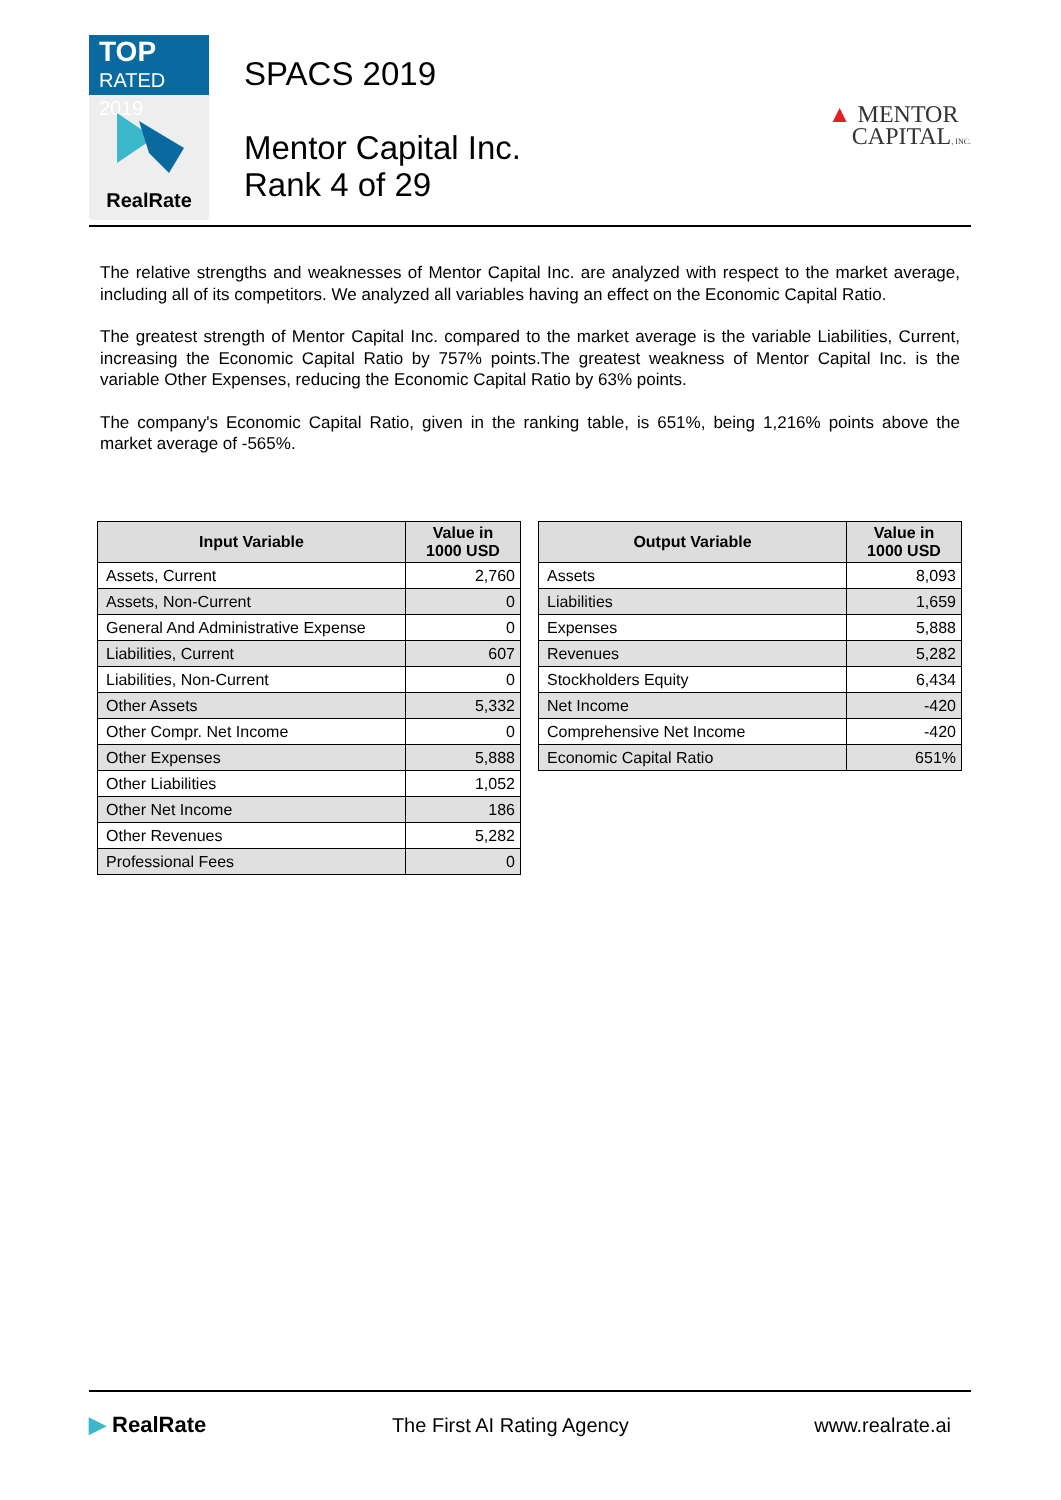TOP
RATED 2019
RealRate
SPACS 2019
Mentor Capital Inc.
Rank 4 of 29
▲ MENTOR
CAPITAL, INC.
The relative strengths and weaknesses of Mentor Capital Inc. are analyzed with respect to the market average, including all of its competitors. We analyzed all variables having an effect on the Economic Capital Ratio.
The greatest strength of Mentor Capital Inc. compared to the market average is the variable Liabilities, Current, increasing the Economic Capital Ratio by 757% points.The greatest weakness of Mentor Capital Inc. is the variable Other Expenses, reducing the Economic Capital Ratio by 63% points.
The company's Economic Capital Ratio, given in the ranking table, is 651%, being 1,216% points above the market average of -565%.
| Input Variable | Value in 1000 USD |
| --- | --- |
| Assets, Current | 2,760 |
| Assets, Non-Current | 0 |
| General And Administrative Expense | 0 |
| Liabilities, Current | 607 |
| Liabilities, Non-Current | 0 |
| Other Assets | 5,332 |
| Other Compr. Net Income | 0 |
| Other Expenses | 5,888 |
| Other Liabilities | 1,052 |
| Other Net Income | 186 |
| Other Revenues | 5,282 |
| Professional Fees | 0 |
| Output Variable | Value in 1000 USD |
| --- | --- |
| Assets | 8,093 |
| Liabilities | 1,659 |
| Expenses | 5,888 |
| Revenues | 5,282 |
| Stockholders Equity | 6,434 |
| Net Income | -420 |
| Comprehensive Net Income | -420 |
| Economic Capital Ratio | 651% |
▶ RealRate The First AI Rating Agency www.realrate.ai